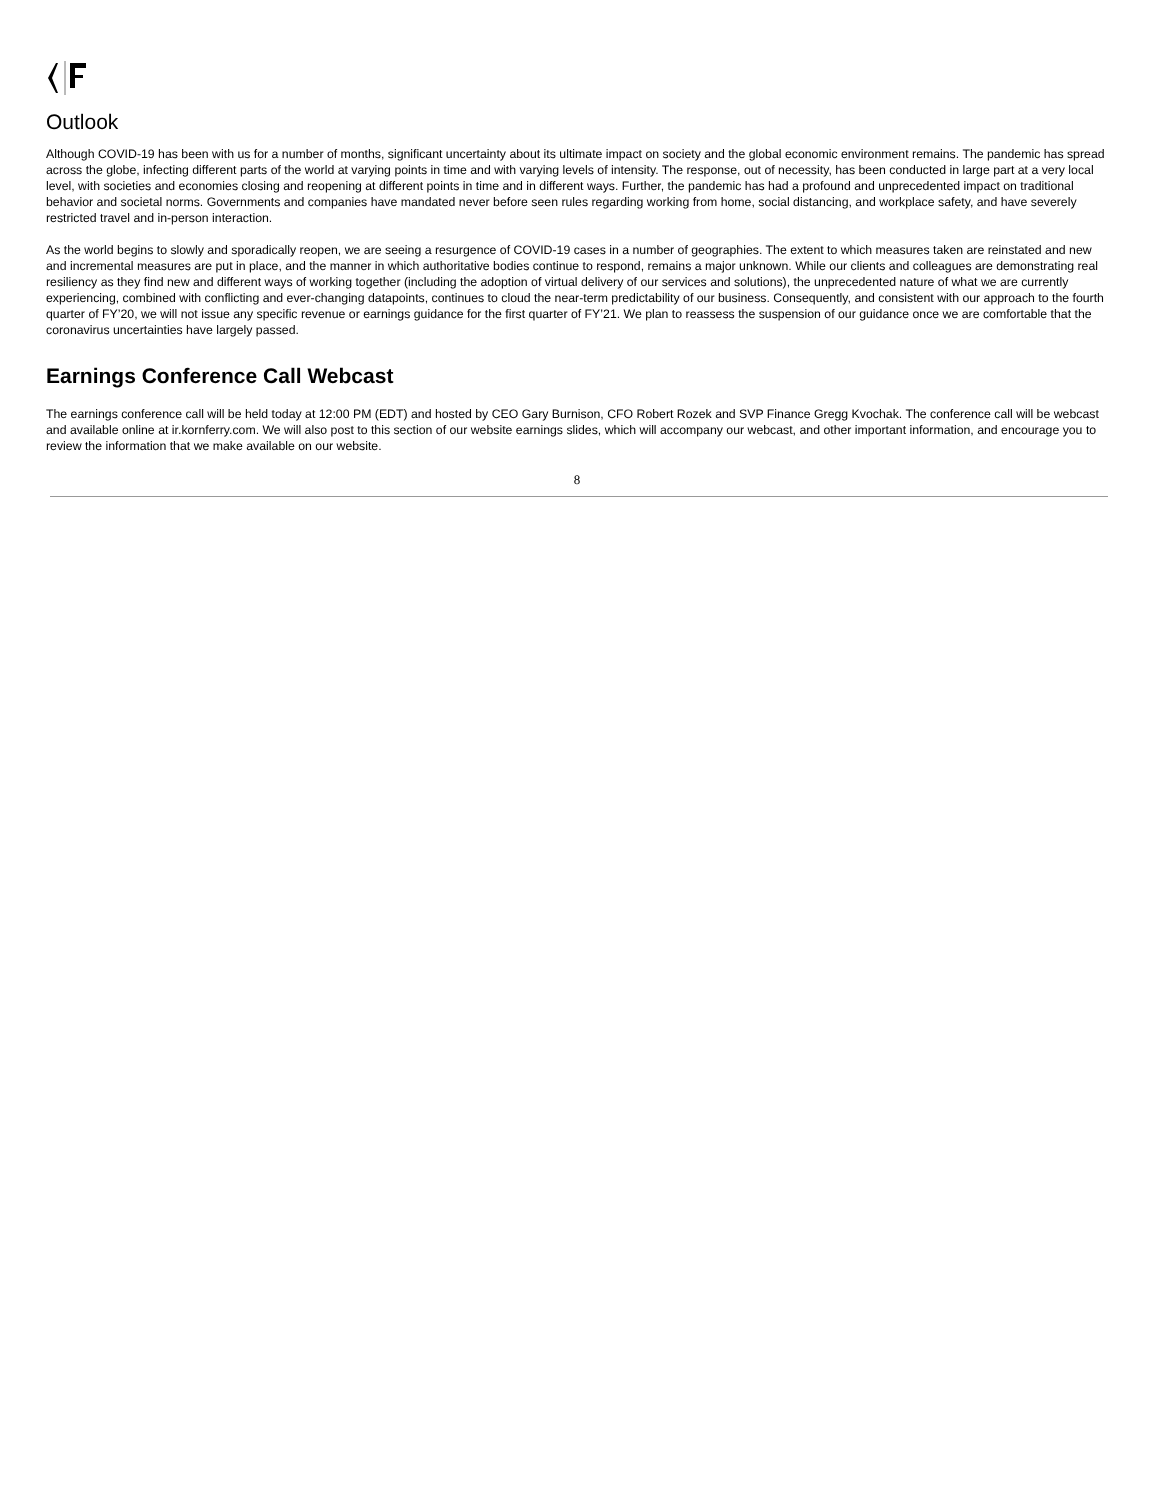Outlook
Although COVID-19 has been with us for a number of months, significant uncertainty about its ultimate impact on society and the global economic environment remains. The pandemic has spread across the globe, infecting different parts of the world at varying points in time and with varying levels of intensity. The response, out of necessity, has been conducted in large part at a very local level, with societies and economies closing and reopening at different points in time and in different ways. Further, the pandemic has had a profound and unprecedented impact on traditional behavior and societal norms. Governments and companies have mandated never before seen rules regarding working from home, social distancing, and workplace safety, and have severely restricted travel and in-person interaction.
As the world begins to slowly and sporadically reopen, we are seeing a resurgence of COVID-19 cases in a number of geographies. The extent to which measures taken are reinstated and new and incremental measures are put in place, and the manner in which authoritative bodies continue to respond, remains a major unknown. While our clients and colleagues are demonstrating real resiliency as they find new and different ways of working together (including the adoption of virtual delivery of our services and solutions), the unprecedented nature of what we are currently experiencing, combined with conflicting and ever-changing datapoints, continues to cloud the near-term predictability of our business. Consequently, and consistent with our approach to the fourth quarter of FY’20, we will not issue any specific revenue or earnings guidance for the first quarter of FY’21. We plan to reassess the suspension of our guidance once we are comfortable that the coronavirus uncertainties have largely passed.
Earnings Conference Call Webcast
The earnings conference call will be held today at 12:00 PM (EDT) and hosted by CEO Gary Burnison, CFO Robert Rozek and SVP Finance Gregg Kvochak. The conference call will be webcast and available online at ir.kornferry.com. We will also post to this section of our website earnings slides, which will accompany our webcast, and other important information, and encourage you to review the information that we make available on our website.
8